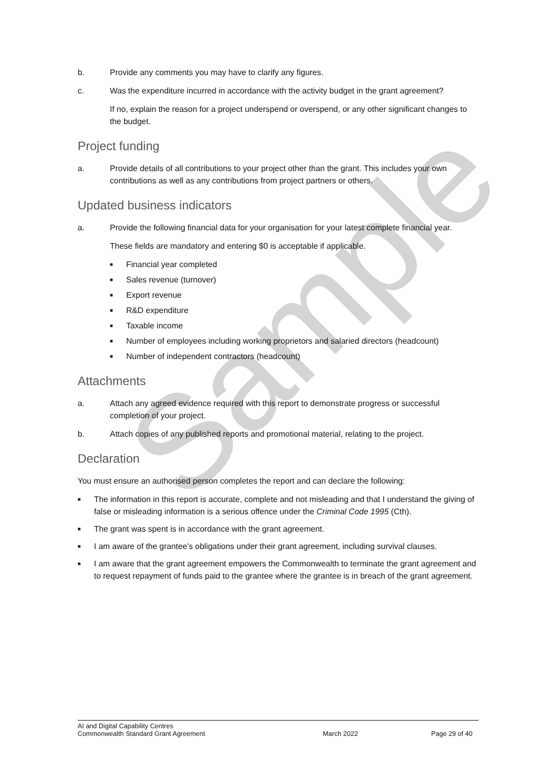Sample
b. Provide any comments you may have to clarify any figures.
c. Was the expenditure incurred in accordance with the activity budget in the grant agreement?
If no, explain the reason for a project underspend or overspend, or any other significant changes to the budget.
Project funding
a. Provide details of all contributions to your project other than the grant. This includes your own contributions as well as any contributions from project partners or others.
Updated business indicators
a. Provide the following financial data for your organisation for your latest complete financial year.
These fields are mandatory and entering $0 is acceptable if applicable.
■ Financial year completed
■ Sales revenue (turnover)
■ Export revenue
■ R&D expenditure
■ Taxable income
■ Number of employees including working proprietors and salaried directors (headcount)
■ Number of independent contractors (headcount)
Attachments
a. Attach any agreed evidence required with this report to demonstrate progress or successful completion of your project.
b. Attach copies of any published reports and promotional material, relating to the project.
Declaration
You must ensure an authorised person completes the report and can declare the following:
■ The information in this report is accurate, complete and not misleading and that I understand the giving of false or misleading information is a serious offence under the Criminal Code 1995 (Cth).
■ The grant was spent is in accordance with the grant agreement.
■ I am aware of the grantee’s obligations under their grant agreement, including survival clauses.
■ I am aware that the grant agreement empowers the Commonwealth to terminate the grant agreement and to request repayment of funds paid to the grantee where the grantee is in breach of the grant agreement.
AI and Digital Capability Centres
Commonwealth Standard Grant Agreement
March 2022 Page 29 of 40